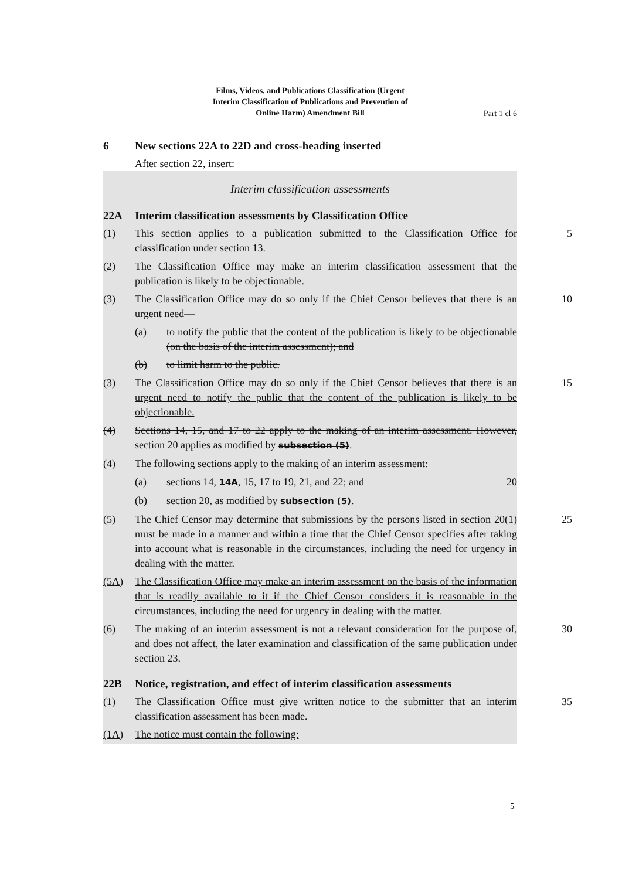Films, Videos, and Publications Classification (Urgent
Interim Classification of Publications and Prevention of
Online Harm) Amendment Bill
Part 1 cl 6
6 New sections 22A to 22D and cross-heading inserted
After section 22, insert:
Interim classification assessments
22A Interim classification assessments by Classification Office
(1) This section applies to a publication submitted to the Classification Office for classification under section 13.
5
(2) The Classification Office may make an interim classification assessment that the publication is likely to be objectionable.
(3) The Classification Office may do so only if the Chief Censor believes that there is an urgent need—
10
(a) to notify the public that the content of the publication is likely to be objectionable (on the basis of the interim assessment); and
(b) to limit harm to the public.
(3) The Classification Office may do so only if the Chief Censor believes that there is an urgent need to notify the public that the content of the publication is likely to be objectionable.
15
(4) Sections 14, 15, and 17 to 22 apply to the making of an interim assessment. However, section 20 applies as modified by subsection (5).
(4) The following sections apply to the making of an interim assessment:
(a) sections 14, 14A, 15, 17 to 19, 21, and 22; and 20
(b) section 20, as modified by subsection (5).
(5) The Chief Censor may determine that submissions by the persons listed in section 20(1) must be made in a manner and within a time that the Chief Censor specifies after taking into account what is reasonable in the circumstances, including the need for urgency in dealing with the matter.
25
(5A) The Classification Office may make an interim assessment on the basis of the information that is readily available to it if the Chief Censor considers it is reasonable in the circumstances, including the need for urgency in dealing with the matter.
(6) The making of an interim assessment is not a relevant consideration for the purpose of, and does not affect, the later examination and classification of the same publication under section 23.
30
22B Notice, registration, and effect of interim classification assessments
(1) The Classification Office must give written notice to the submitter that an interim classification assessment has been made.
35
(1A) The notice must contain the following:
5